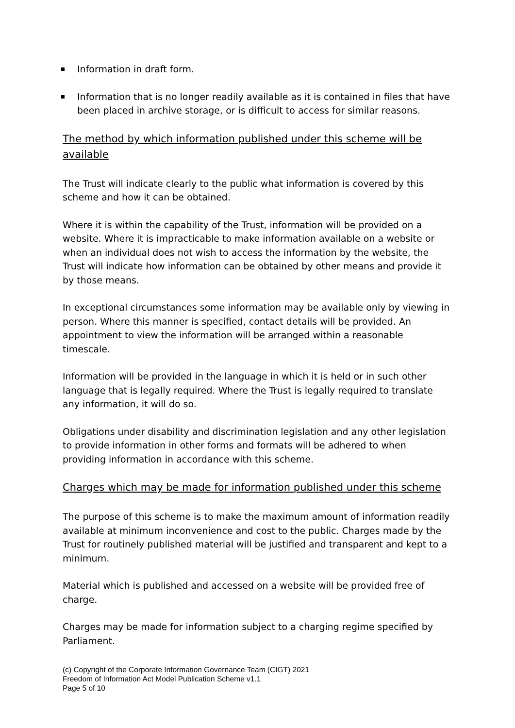Information in draft form.
Information that is no longer readily available as it is contained in files that have been placed in archive storage, or is difficult to access for similar reasons.
The method by which information published under this scheme will be available
The Trust will indicate clearly to the public what information is covered by this scheme and how it can be obtained.
Where it is within the capability of the Trust, information will be provided on a website. Where it is impracticable to make information available on a website or when an individual does not wish to access the information by the website, the Trust will indicate how information can be obtained by other means and provide it by those means.
In exceptional circumstances some information may be available only by viewing in person. Where this manner is specified, contact details will be provided. An appointment to view the information will be arranged within a reasonable timescale.
Information will be provided in the language in which it is held or in such other language that is legally required. Where the Trust is legally required to translate any information, it will do so.
Obligations under disability and discrimination legislation and any other legislation to provide information in other forms and formats will be adhered to when providing information in accordance with this scheme.
Charges which may be made for information published under this scheme
The purpose of this scheme is to make the maximum amount of information readily available at minimum inconvenience and cost to the public. Charges made by the Trust for routinely published material will be justified and transparent and kept to a minimum.
Material which is published and accessed on a website will be provided free of charge.
Charges may be made for information subject to a charging regime specified by Parliament.
(c) Copyright of the Corporate Information Governance Team (CIGT) 2021
Freedom of Information Act Model Publication Scheme v1.1
Page 5 of 10